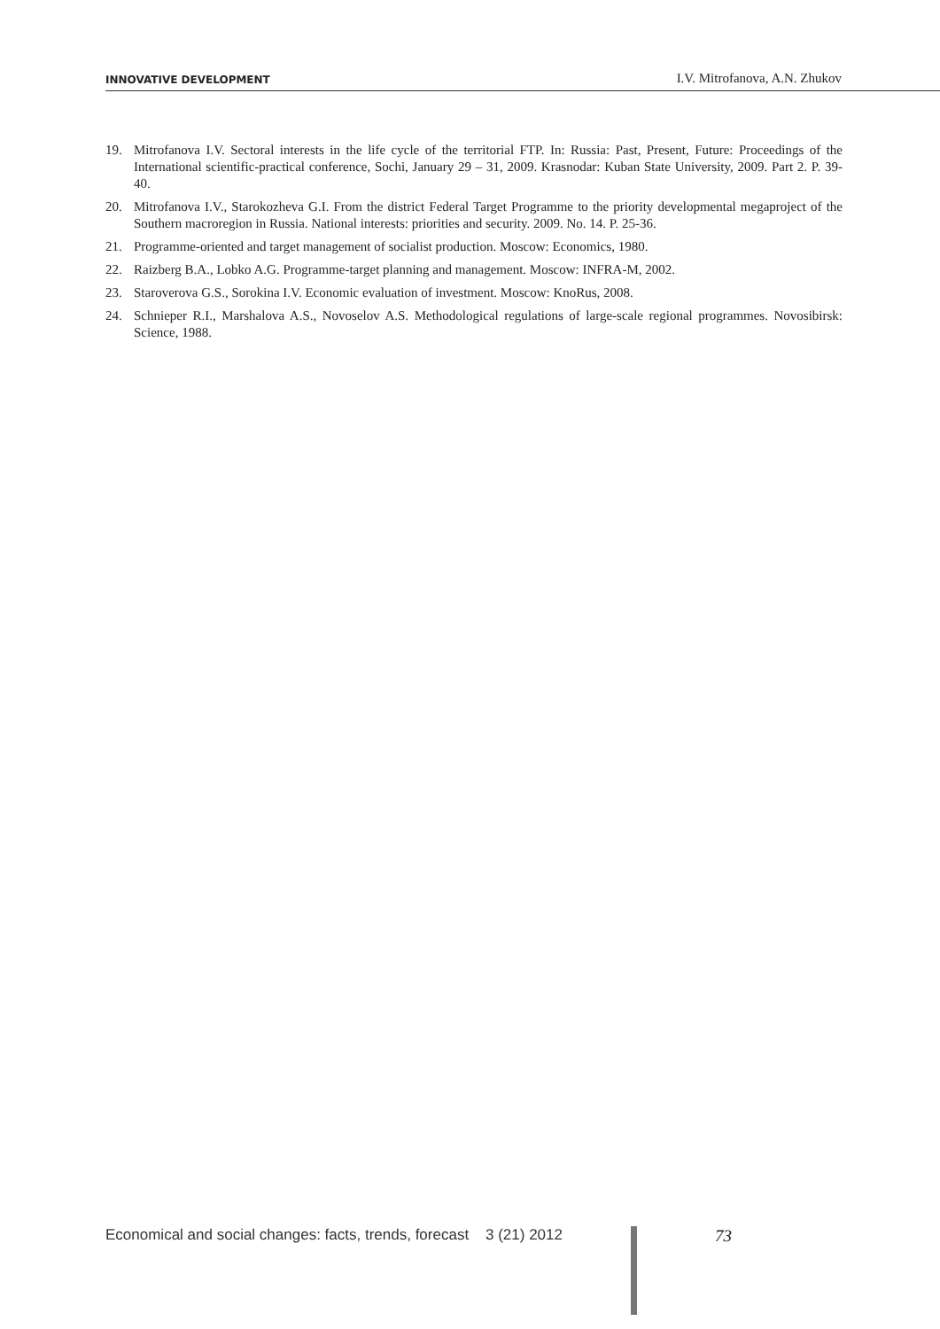INNOVATIVE DEVELOPMENT I.V. Mitrofanova, A.N. Zhukov
19. Mitrofanova I.V. Sectoral interests in the life cycle of the territorial FTP. In: Russia: Past, Present, Future: Proceedings of the International scientific-practical conference, Sochi, January 29 – 31, 2009. Krasnodar: Kuban State University, 2009. Part 2. P. 39-40.
20. Mitrofanova I.V., Starokozheva G.I. From the district Federal Target Programme to the priority developmental megaproject of the Southern macroregion in Russia. National interests: priorities and security. 2009. No. 14. P. 25-36.
21. Programme-oriented and target management of socialist production. Moscow: Economics, 1980.
22. Raizberg B.A., Lobko A.G. Programme-target planning and management. Moscow: INFRA-M, 2002.
23. Staroverova G.S., Sorokina I.V. Economic evaluation of investment. Moscow: KnoRus, 2008.
24. Schnieper R.I., Marshalova A.S., Novoselov A.S. Methodological regulations of large-scale regional programmes. Novosibirsk: Science, 1988.
Economical and social changes: facts, trends, forecast 3 (21) 2012
73